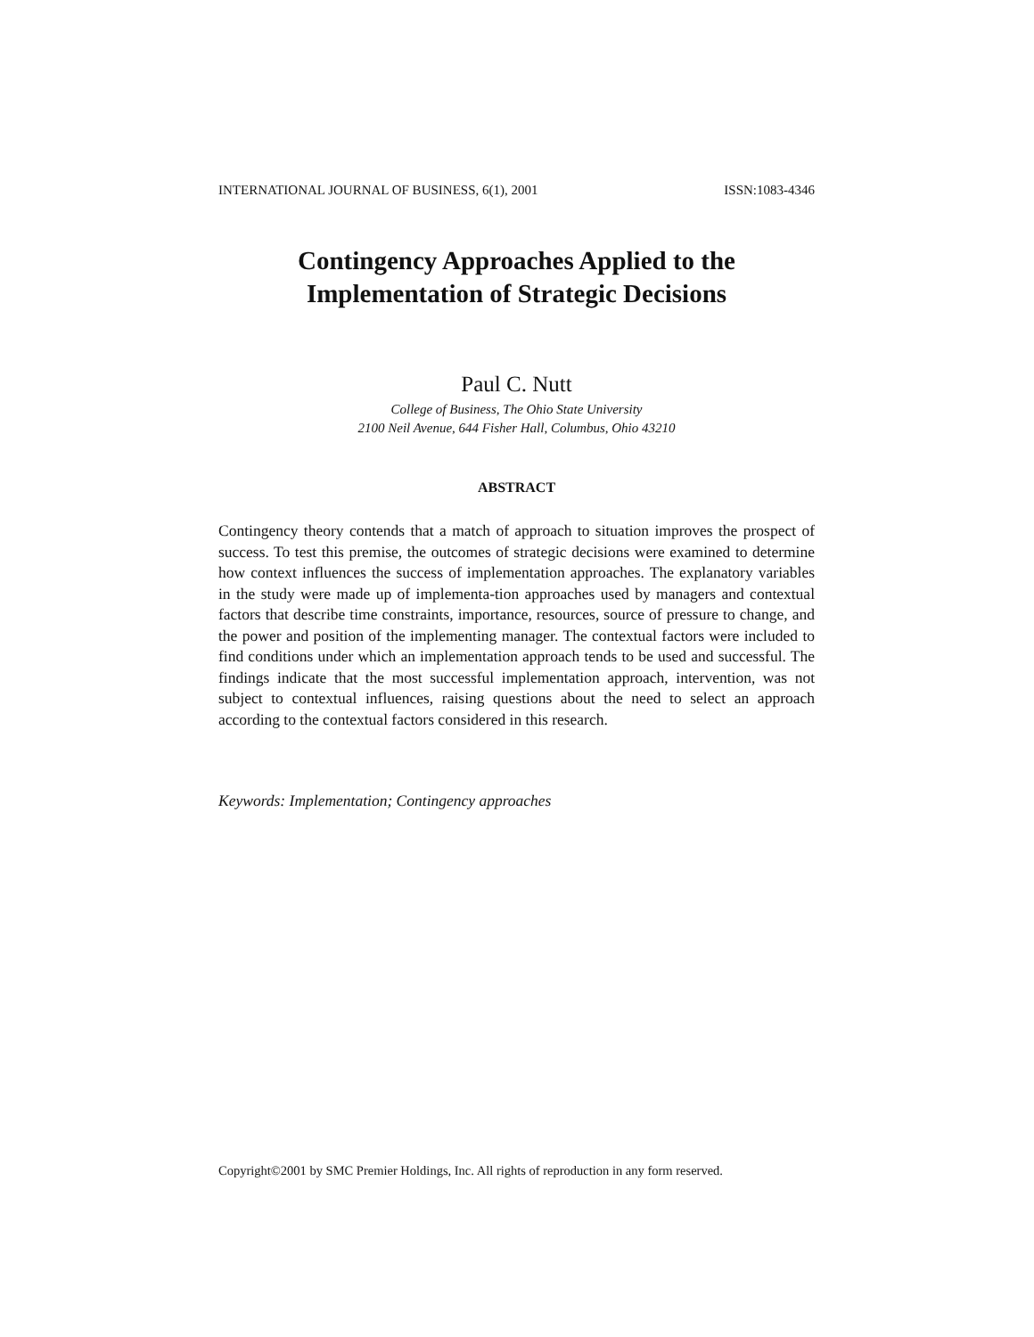INTERNATIONAL JOURNAL OF BUSINESS, 6(1), 2001 ISSN:1083-4346
Contingency Approaches Applied to the
Implementation of Strategic Decisions
Paul C. Nutt
College of Business, The Ohio State University
2100 Neil Avenue, 644 Fisher Hall, Columbus, Ohio 43210
ABSTRACT
Contingency theory contends that a match of approach to situation improves the prospect of success. To test this premise, the outcomes of strategic decisions were examined to determine how context influences the success of implementation approaches. The explanatory variables in the study were made up of implementa-tion approaches used by managers and contextual factors that describe time constraints, importance, resources, source of pressure to change, and the power and position of the implementing manager. The contextual factors were included to find conditions under which an implementation approach tends to be used and successful. The findings indicate that the most successful implementation approach, intervention, was not subject to contextual influences, raising questions about the need to select an approach according to the contextual factors considered in this research.
Keywords: Implementation; Contingency approaches
Copyright©2001 by SMC Premier Holdings, Inc. All rights of reproduction in any form reserved.